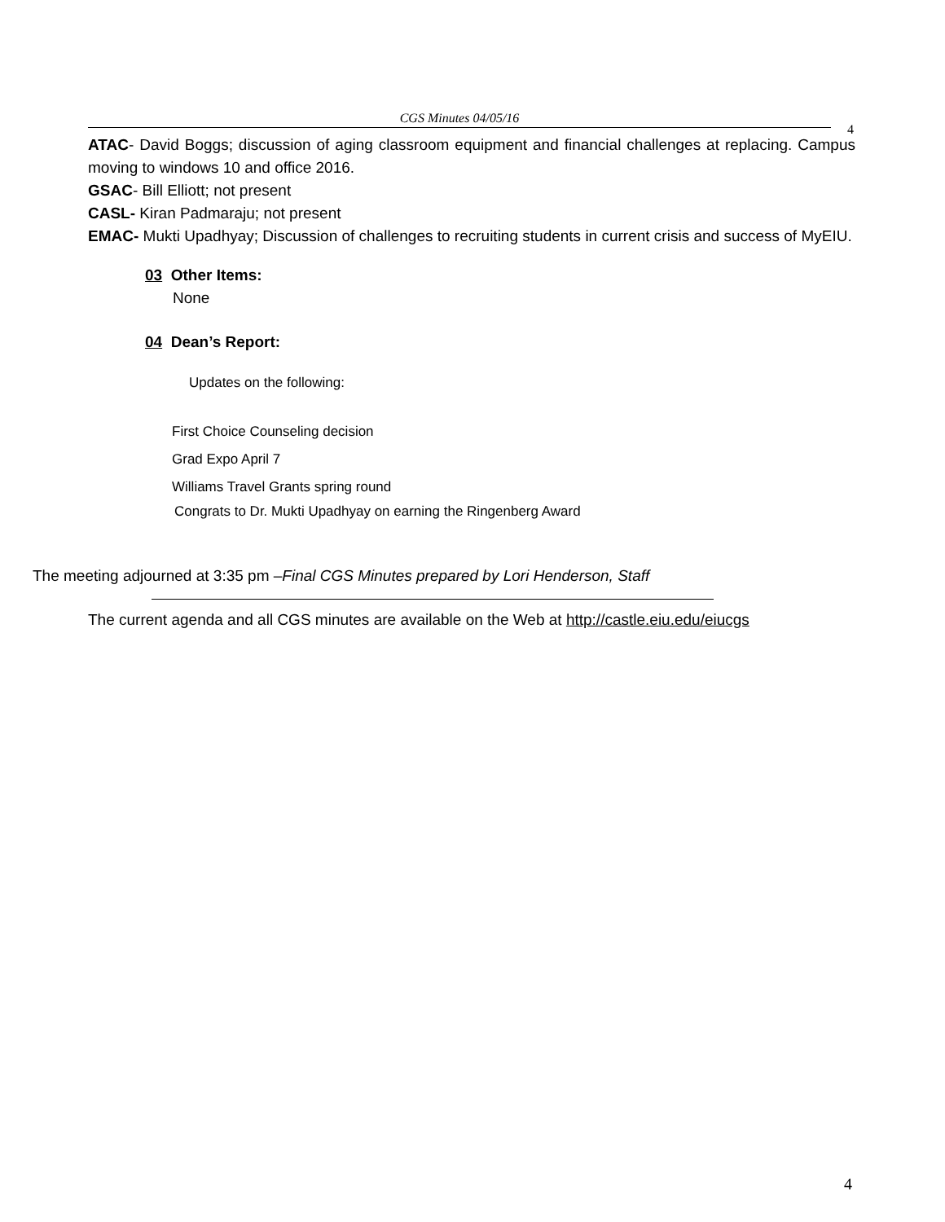CGS Minutes 04/05/16
4
ATAC- David Boggs; discussion of aging classroom equipment and financial challenges at replacing. Campus moving to windows 10 and office 2016.
GSAC- Bill Elliott; not present
CASL- Kiran Padmaraju; not present
EMAC- Mukti Upadhyay; Discussion of challenges to recruiting students in current crisis and success of MyEIU.
03 Other Items:
None
04 Dean’s Report:
Updates on the following:
First Choice Counseling decision
Grad Expo April 7
Williams Travel Grants spring round
Congrats to Dr. Mukti Upadhyay on earning the Ringenberg Award
The meeting adjourned at 3:35 pm –Final CGS Minutes prepared by Lori Henderson, Staff
The current agenda and all CGS minutes are available on the Web at http://castle.eiu.edu/eiucgs
4